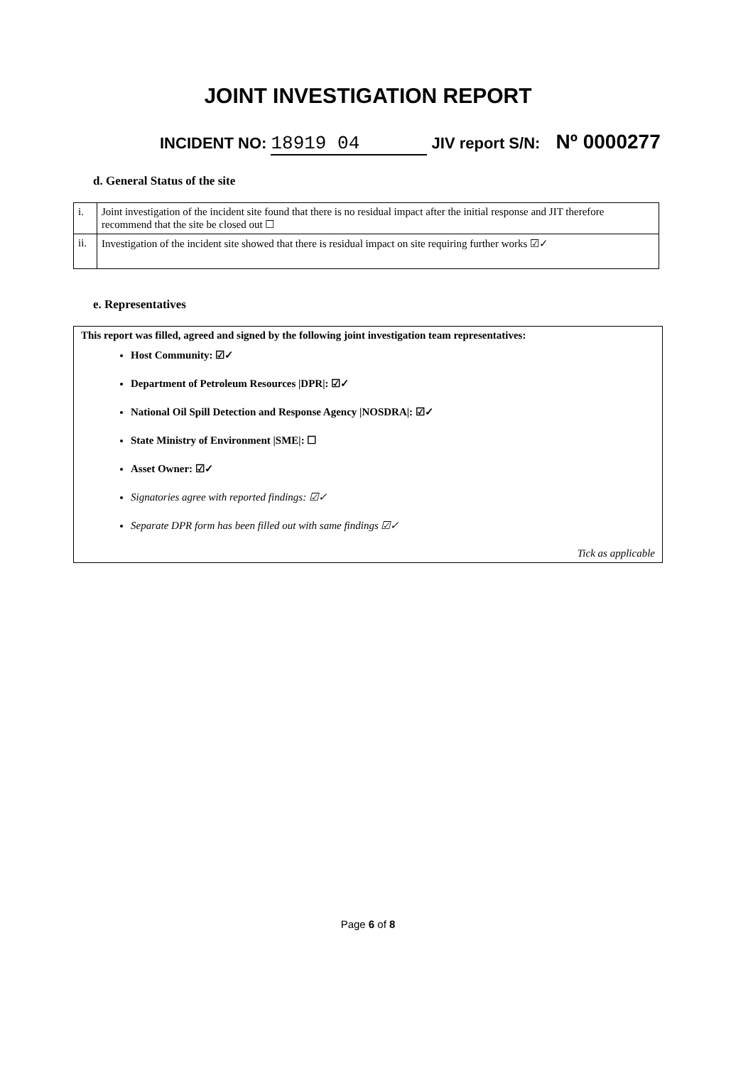JOINT INVESTIGATION REPORT
INCIDENT NO: 18919 04 JIV report S/N: Nº 0000277
d. General Status of the site
| i. | Joint investigation of the incident site found that there is no residual impact after the initial response and JIT therefore recommend that the site be closed out ☐ |
| ii. | Investigation of the incident site showed that there is residual impact on site requiring further works ☑✓ |
e. Representatives
This report was filled, agreed and signed by the following joint investigation team representatives:
Host Community: ☑✓
Department of Petroleum Resources |DPR|: ☑✓
National Oil Spill Detection and Response Agency |NOSDRA|: ☑✓
State Ministry of Environment |SME|: ☐
Asset Owner: ☑✓
Signatories agree with reported findings: ☑✓
Separate DPR form has been filled out with same findings ☑✓
Tick as applicable
Page 6 of 8